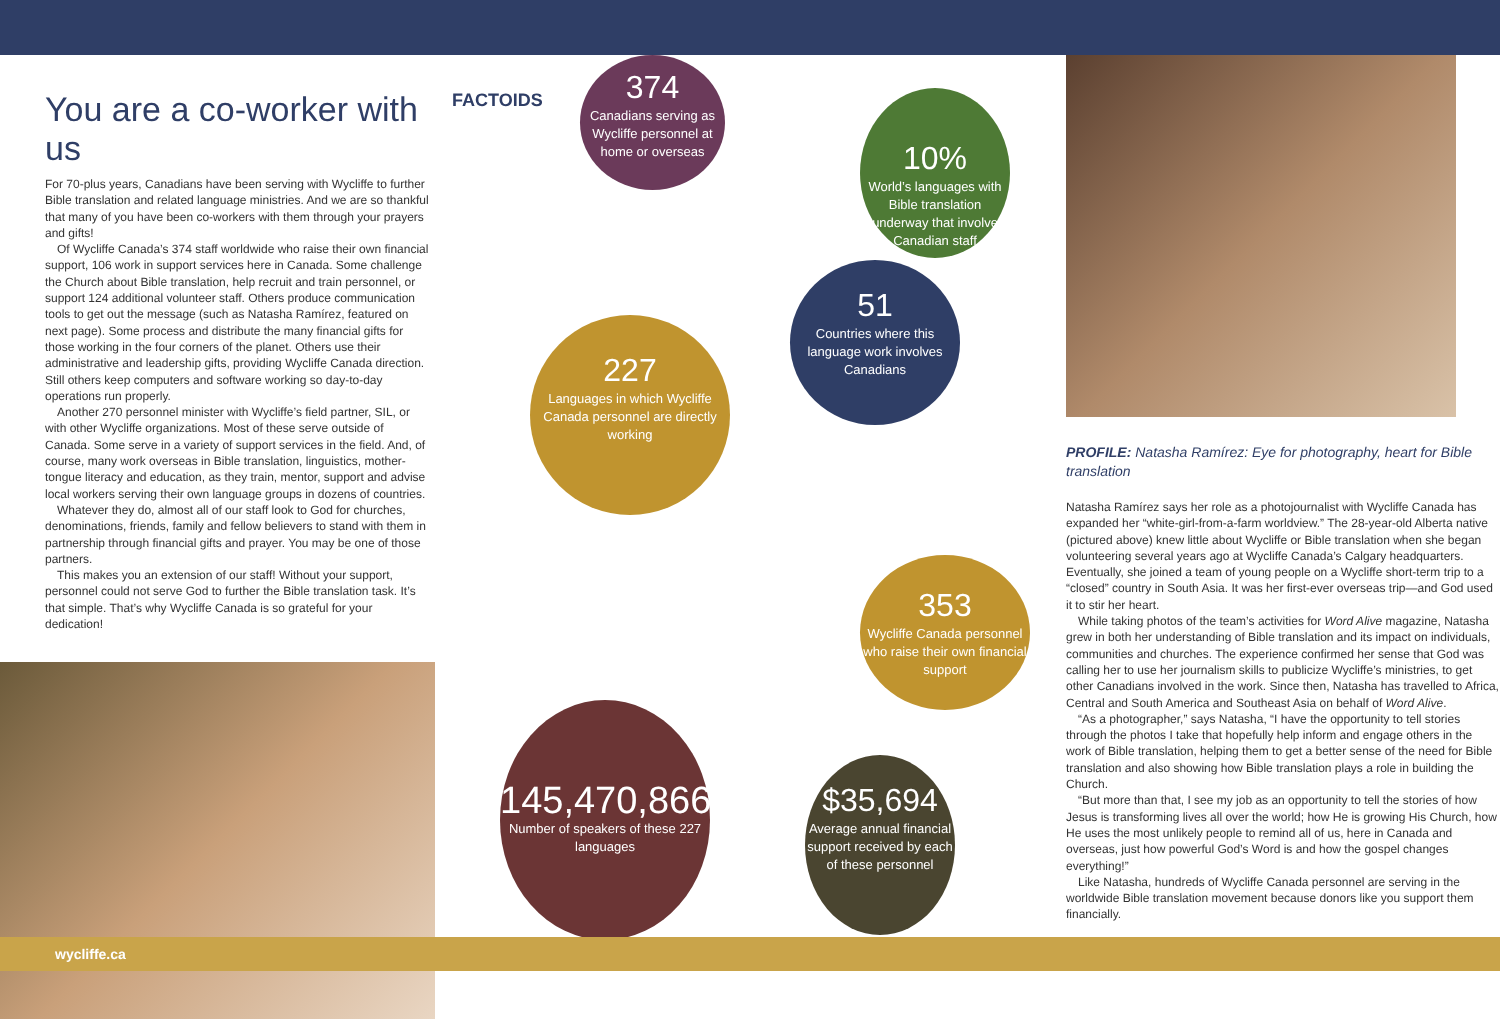You are a co-worker with us
For 70-plus years, Canadians have been serving with Wycliffe to further Bible translation and related language ministries. And we are so thankful that many of you have been co-workers with them through your prayers and gifts!
Of Wycliffe Canada’s 374 staff worldwide who raise their own financial support, 106 work in support services here in Canada. Some challenge the Church about Bible translation, help recruit and train personnel, or support 124 additional volunteer staff. Others produce communication tools to get out the message (such as Natasha Ramírez, featured on next page). Some process and distribute the many financial gifts for those working in the four corners of the planet. Others use their administrative and leadership gifts, providing Wycliffe Canada direction. Still others keep computers and software working so day-to-day operations run properly.
Another 270 personnel minister with Wycliffe’s field partner, SIL, or with other Wycliffe organizations. Most of these serve outside of Canada. Some serve in a variety of support services in the field. And, of course, many work overseas in Bible translation, linguistics, mother-tongue literacy and education, as they train, mentor, support and advise local workers serving their own language groups in dozens of countries.
Whatever they do, almost all of our staff look to God for churches, denominations, friends, family and fellow believers to stand with them in partnership through financial gifts and prayer. You may be one of those partners.
This makes you an extension of our staff! Without your support, personnel could not serve God to further the Bible translation task. It’s that simple. That’s why Wycliffe Canada is so grateful for your dedication!
FACTOIDS
374
Canadians serving as Wycliffe personnel at home or overseas
10%
World’s languages with Bible translation underway that involve Canadian staff
51
Countries where this language work involves Canadians
227
Languages in which Wycliffe Canada personnel are directly working
353
Wycliffe Canada personnel who raise their own financial support
145,470,866
Number of speakers of these 227 languages
$35,694
Average annual financial support received by each of these personnel
PROFILE: Natasha Ramírez: Eye for photography, heart for Bible translation
Natasha Ramírez says her role as a photojournalist with Wycliffe Canada has expanded her “white-girl-from-a-farm worldview.” The 28-year-old Alberta native (pictured above) knew little about Wycliffe or Bible translation when she began volunteering several years ago at Wycliffe Canada’s Calgary headquarters. Eventually, she joined a team of young people on a Wycliffe short-term trip to a “closed” country in South Asia. It was her first-ever overseas trip—and God used it to stir her heart.
While taking photos of the team’s activities for Word Alive magazine, Natasha grew in both her understanding of Bible translation and its impact on individuals, communities and churches. The experience confirmed her sense that God was calling her to use her journalism skills to publicize Wycliffe’s ministries, to get other Canadians involved in the work. Since then, Natasha has travelled to Africa, Central and South America and Southeast Asia on behalf of Word Alive.
“As a photographer,” says Natasha, “I have the opportunity to tell stories through the photos I take that hopefully help inform and engage others in the work of Bible translation, helping them to get a better sense of the need for Bible translation and also showing how Bible translation plays a role in building the Church.
“But more than that, I see my job as an opportunity to tell the stories of how Jesus is transforming lives all over the world; how He is growing His Church, how He uses the most unlikely people to remind all of us, here in Canada and overseas, just how powerful God’s Word is and how the gospel changes everything!”
Like Natasha, hundreds of Wycliffe Canada personnel are serving in the worldwide Bible translation movement because donors like you support them financially.
wycliffe.ca